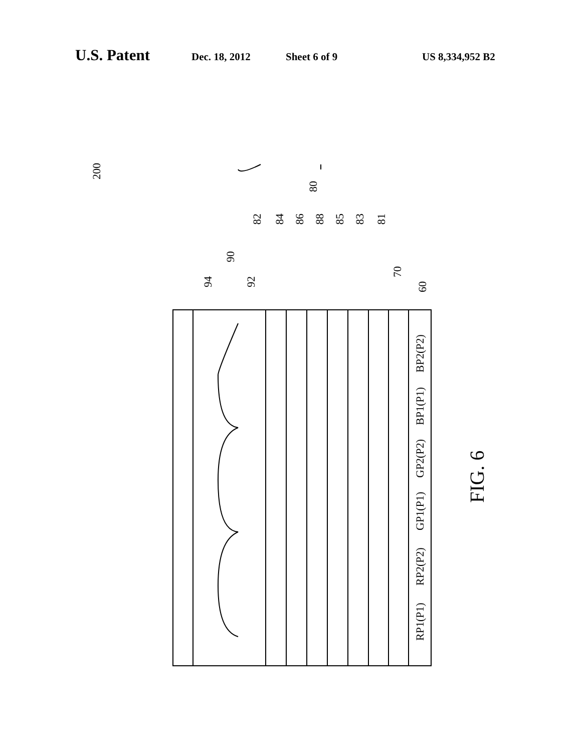U.S. Patent Dec. 18, 2012 Sheet 6 of 9 US 8,334,952 B2
RP1(P1)
RP2(P2)
GP1(P1)
GP2(P2)
BP1(P1)
BP2(P2)
200
80
82
84
86
88
85
83
81
90
94
92
70
60
FIG. 6